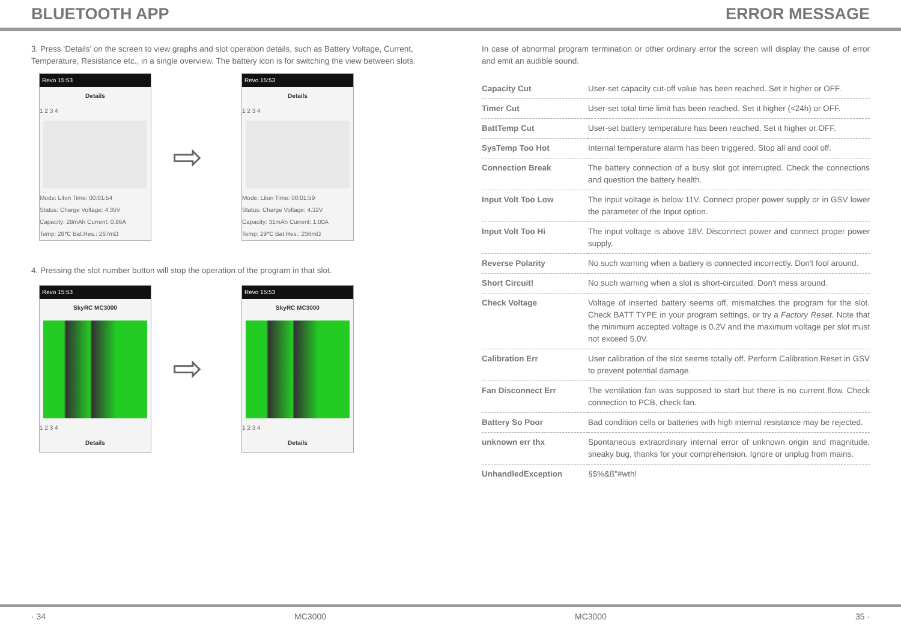BLUETOOTH APP ERROR MESSAGE
3. Press ‘Details’ on the screen to view graphs and slot operation details, such as Battery Voltage, Current, Temperature, Resistance etc., in a single overview. The battery icon is for switching the view between slots.
Revo 15:53
Details
1 2 3 4
Mode: LiIon Time: 00:01:54
Status: Charge Voltage: 4.35V
Capacity: 28mAh Current: 0.86A
Temp: 28℃ Bat.Res.: 267mΩ
⇨
Revo 15:53
Details
1 2 3 4
Mode: LiIon Time: 00:01:59
Status: Charge Voltage: 4.32V
Capacity: 31mAh Current: 1.00A
Temp: 29℃ Bat.Res.: 236mΩ
4. Pressing the slot number button will stop the operation of the program in that slot.
Revo 15:53
SkyRC MC3000
1 2 3 4
Details
⇨
Revo 15:53
SkyRC MC3000
1 2 3 4
Details
In case of abnormal program termination or other ordinary error the screen will display the cause of error and emit an audible sound.
| Capacity Cut | User-set capacity cut-off value has been reached. Set it higher or OFF. |
| Timer Cut | User-set total time limit has been reached. Set it higher (<24h) or OFF. |
| BattTemp Cut | User-set battery temperature has been reached. Set it higher or OFF. |
| SysTemp Too Hot | Internal temperature alarm has been triggered. Stop all and cool off. |
| Connection Break | The battery connection of a busy slot got interrupted. Check the connections and question the battery health. |
| Input Volt Too Low | The input voltage is below 11V. Connect proper power supply or in GSV lower the parameter of the Input option. |
| Input Volt Too Hi | The input voltage is above 18V. Disconnect power and connect proper power supply. |
| Reverse Polarity | No such warning when a battery is connected incorrectly. Don't fool around. |
| Short Circuit! | No such warning when a slot is short-circuited. Don't mess around. |
| Check Voltage | Voltage of inserted battery seems off, mismatches the program for the slot. Check BATT TYPE in your program settings, or try a Factory Reset . Note that the minimum accepted voltage is 0.2V and the maximum voltage per slot must not exceed 5.0V. |
| Calibration Err | User calibration of the slot seems totally off. Perform Calibration Reset in GSV to prevent potential damage. |
| Fan Disconnect Err | The ventilation fan was supposed to start but there is no current flow. Check connection to PCB, check fan. |
| Battery So Poor | Bad condition cells or batteries with high internal resistance may be rejected. |
| unknown err thx | Spontaneous extraordinary internal error of unknown origin and magnitude, sneaky bug, thanks for your comprehension. Ignore or unplug from mains. |
| UnhandledException | §$%&ß"#wth! |
· 34 MC3000 MC3000 35 ·